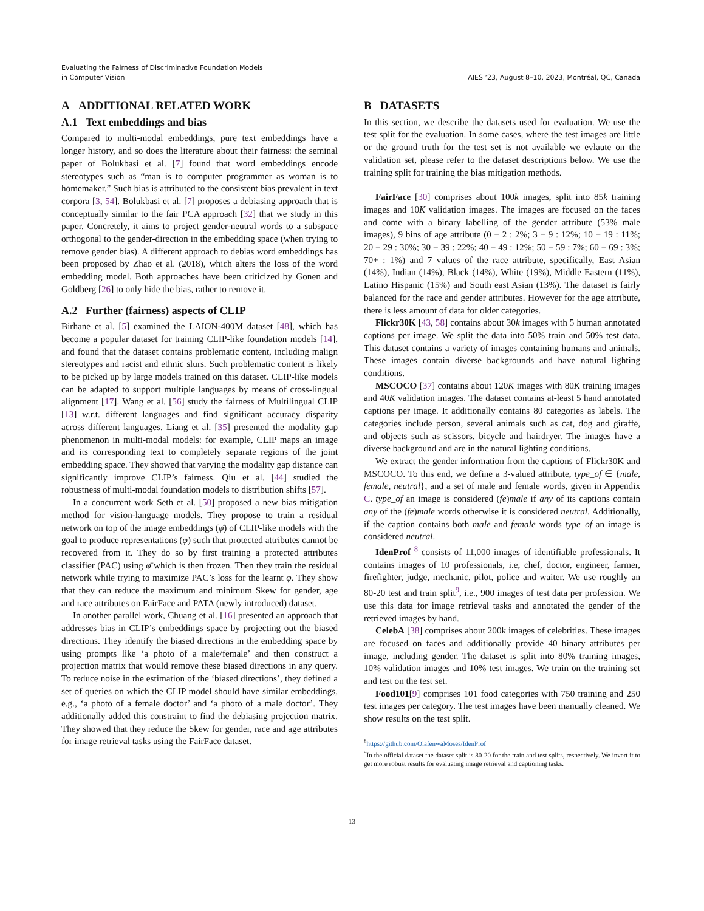Evaluating the Fairness of Discriminative Foundation Models
in Computer Vision
AIES ’23, August 8–10, 2023, Montréal, QC, Canada
A ADDITIONAL RELATED WORK
A.1 Text embeddings and bias
Compared to multi-modal embeddings, pure text embeddings have a longer history, and so does the literature about their fairness: the seminal paper of Bolukbasi et al. [7] found that word embeddings encode stereotypes such as “man is to computer programmer as woman is to homemaker.” Such bias is attributed to the consistent bias prevalent in text corpora [3, 54]. Bolukbasi et al. [7] proposes a debiasing approach that is conceptually similar to the fair PCA approach [32] that we study in this paper. Concretely, it aims to project gender-neutral words to a subspace orthogonal to the gender-direction in the embedding space (when trying to remove gender bias). A different approach to debias word embeddings has been proposed by Zhao et al. (2018), which alters the loss of the word embedding model. Both approaches have been criticized by Gonen and Goldberg [26] to only hide the bias, rather to remove it.
A.2 Further (fairness) aspects of CLIP
Birhane et al. [5] examined the LAION-400M dataset [48], which has become a popular dataset for training CLIP-like foundation models [14], and found that the dataset contains problematic content, including malign stereotypes and racist and ethnic slurs. Such problematic content is likely to be picked up by large models trained on this dataset. CLIP-like models can be adapted to support multiple languages by means of cross-lingual alignment [17]. Wang et al. [56] study the fairness of Multilingual CLIP [13] w.r.t. different languages and find significant accuracy disparity across different languages. Liang et al. [35] presented the modality gap phenomenon in multi-modal models: for example, CLIP maps an image and its corresponding text to completely separate regions of the joint embedding space. They showed that varying the modality gap distance can significantly improve CLIP’s fairness. Qiu et al. [44] studied the robustness of multi-modal foundation models to distribution shifts [57].
In a concurrent work Seth et al. [50] proposed a new bias mitigation method for vision-language models. They propose to train a residual network on top of the image embeddings (φ̄) of CLIP-like models with the goal to produce representations (φ) such that protected attributes cannot be recovered from it. They do so by first training a protected attributes classifier (PAC) using φ̄ which is then frozen. Then they train the residual network while trying to maximize PAC’s loss for the learnt φ. They show that they can reduce the maximum and minimum Skew for gender, age and race attributes on FairFace and PATA (newly introduced) dataset.
In another parallel work, Chuang et al. [16] presented an approach that addresses bias in CLIP’s embeddings space by projecting out the biased directions. They identify the biased directions in the embedding space by using prompts like ‘a photo of a male/female’ and then construct a projection matrix that would remove these biased directions in any query. To reduce noise in the estimation of the ‘biased directions’, they defined a set of queries on which the CLIP model should have similar embeddings, e.g., ‘a photo of a female doctor’ and ‘a photo of a male doctor’. They additionally added this constraint to find the debiasing projection matrix. They showed that they reduce the Skew for gender, race and age attributes for image retrieval tasks using the FairFace dataset.
B DATASETS
In this section, we describe the datasets used for evaluation. We use the test split for the evaluation. In some cases, where the test images are little or the ground truth for the test set is not available we evlaute on the validation set, please refer to the dataset descriptions below. We use the training split for training the bias mitigation methods.
FairFace [30] comprises about 100k images, split into 85k training images and 10K validation images. The images are focused on the faces and come with a binary labelling of the gender attribute (53% male images), 9 bins of age attribute (0 − 2 : 2%; 3 − 9 : 12%; 10 − 19 : 11%; 20 − 29 : 30%; 30 − 39 : 22%; 40 − 49 : 12%; 50 − 59 : 7%; 60 − 69 : 3%; 70+ : 1%) and 7 values of the race attribute, specifically, East Asian (14%), Indian (14%), Black (14%), White (19%), Middle Eastern (11%), Latino Hispanic (15%) and South east Asian (13%). The dataset is fairly balanced for the race and gender attributes. However for the age attribute, there is less amount of data for older categories.
Flickr30K [43, 58] contains about 30k images with 5 human annotated captions per image. We split the data into 50% train and 50% test data. This dataset contains a variety of images containing humans and animals. These images contain diverse backgrounds and have natural lighting conditions.
MSCOCO [37] contains about 120K images with 80K training images and 40K validation images. The dataset contains at-least 5 hand annotated captions per image. It additionally contains 80 categories as labels. The categories include person, several animals such as cat, dog and giraffe, and objects such as scissors, bicycle and hairdryer. The images have a diverse background and are in the natural lighting conditions.
We extract the gender information from the captions of Flickr30K and MSCOCO. To this end, we define a 3-valued attribute, type_of ∈ {male, female, neutral}, and a set of male and female words, given in Appendix C. type_of an image is considered (fe)male if any of its captions contain any of the (fe)male words otherwise it is considered neutral. Additionally, if the caption contains both male and female words type_of an image is considered neutral.
IdenProf <sup>8</sup> consists of 11,000 images of identifiable professionals. It contains images of 10 professionals, i.e, chef, doctor, engineer, farmer, firefighter, judge, mechanic, pilot, police and waiter. We use roughly an 80-20 test and train split<sup>9</sup>, i.e., 900 images of test data per profession. We use this data for image retrieval tasks and annotated the gender of the retrieved images by hand.
CelebA [38] comprises about 200k images of celebrities. These images are focused on faces and additionally provide 40 binary attributes per image, including gender. The dataset is split into 80% training images, 10% validation images and 10% test images. We train on the training set and test on the test set.
Food101[9] comprises 101 food categories with 750 training and 250 test images per category. The test images have been manually cleaned. We show results on the test split.
<sup>8</sup> https://github.com/OlafenwaMoses/IdenProf
<sup>9</sup> In the official dataset the dataset split is 80-20 for the train and test splits, respectively. We invert it to get more robust results for evaluating image retrieval and captioning tasks.
13